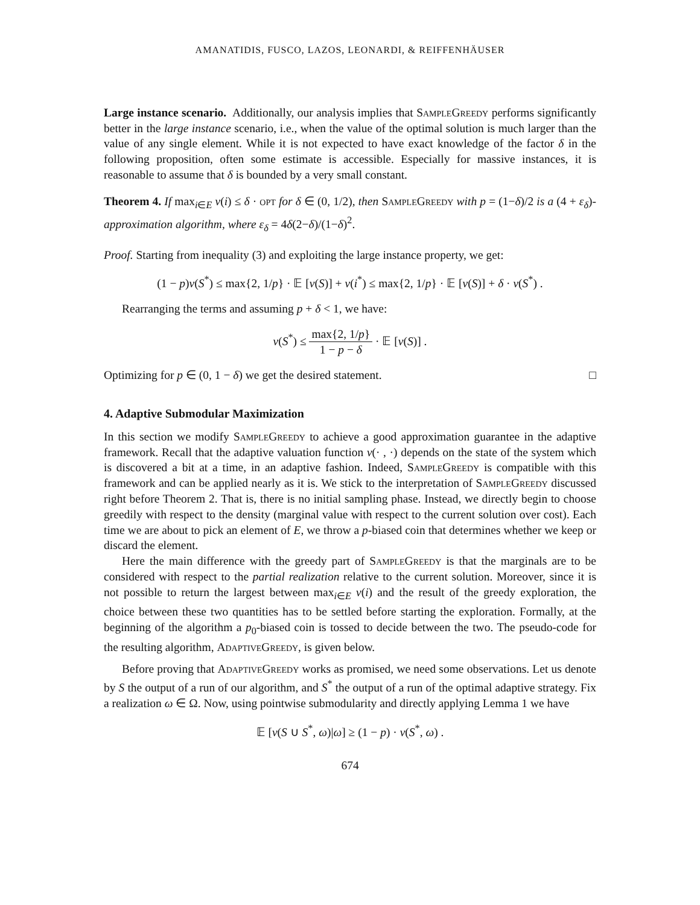AMANATIDIS, FUSCO, LAZOS, LEONARDI, & REIFFENHÄUSER
Large instance scenario. Additionally, our analysis implies that SampleGreedy performs significantly better in the large instance scenario, i.e., when the value of the optimal solution is much larger than the value of any single element. While it is not expected to have exact knowledge of the factor δ in the following proposition, often some estimate is accessible. Especially for massive instances, it is reasonable to assume that δ is bounded by a very small constant.
Theorem 4. If max<sub>i∈E</sub> v(i) ≤ δ · opt for δ ∈ (0, 1/2), then SampleGreedy with p = (1−δ)/2 is a (4 + ε<sub>δ</sub>)-approximation algorithm, where ε<sub>δ</sub> = 4δ(2−δ)/(1−δ)<sup>2</sup>.
Proof. Starting from inequality (3) and exploiting the large instance property, we get:
(1 − p)v(S<sup>*</sup>) ≤ max{2, 1/p} · 𝔼 [v(S)] + v(i<sup>*</sup>) ≤ max{2, 1/p} · 𝔼 [v(S)] + δ · v(S<sup>*</sup>) .
Rearranging the terms and assuming p + δ < 1, we have:
v(S<sup>*</sup>) ≤ max{2, 1/p} 1 − p − δ · 𝔼 [v(S)] .
Optimizing for p ∈ (0, 1 − δ) we get the desired statement. □
4. Adaptive Submodular Maximization
In this section we modify SampleGreedy to achieve a good approximation guarantee in the adaptive framework. Recall that the adaptive valuation function v(· , ·) depends on the state of the system which is discovered a bit at a time, in an adaptive fashion. Indeed, SampleGreedy is compatible with this framework and can be applied nearly as it is. We stick to the interpretation of SampleGreedy discussed right before Theorem 2. That is, there is no initial sampling phase. Instead, we directly begin to choose greedily with respect to the density (marginal value with respect to the current solution over cost). Each time we are about to pick an element of E, we throw a p-biased coin that determines whether we keep or discard the element.
Here the main difference with the greedy part of SampleGreedy is that the marginals are to be considered with respect to the partial realization relative to the current solution. Moreover, since it is not possible to return the largest between max<sub>i∈E</sub> v(i) and the result of the greedy exploration, the choice between these two quantities has to be settled before starting the exploration. Formally, at the beginning of the algorithm a p<sub>0</sub>-biased coin is tossed to decide between the two. The pseudo-code for the resulting algorithm, AdaptiveGreedy, is given below.
Before proving that AdaptiveGreedy works as promised, we need some observations. Let us denote by S the output of a run of our algorithm, and S<sup>*</sup> the output of a run of the optimal adaptive strategy. Fix a realization ω ∈ Ω. Now, using pointwise submodularity and directly applying Lemma 1 we have
𝔼 [v(S ∪ S<sup>*</sup>, ω)|ω] ≥ (1 − p) · v(S<sup>*</sup>, ω) .
674